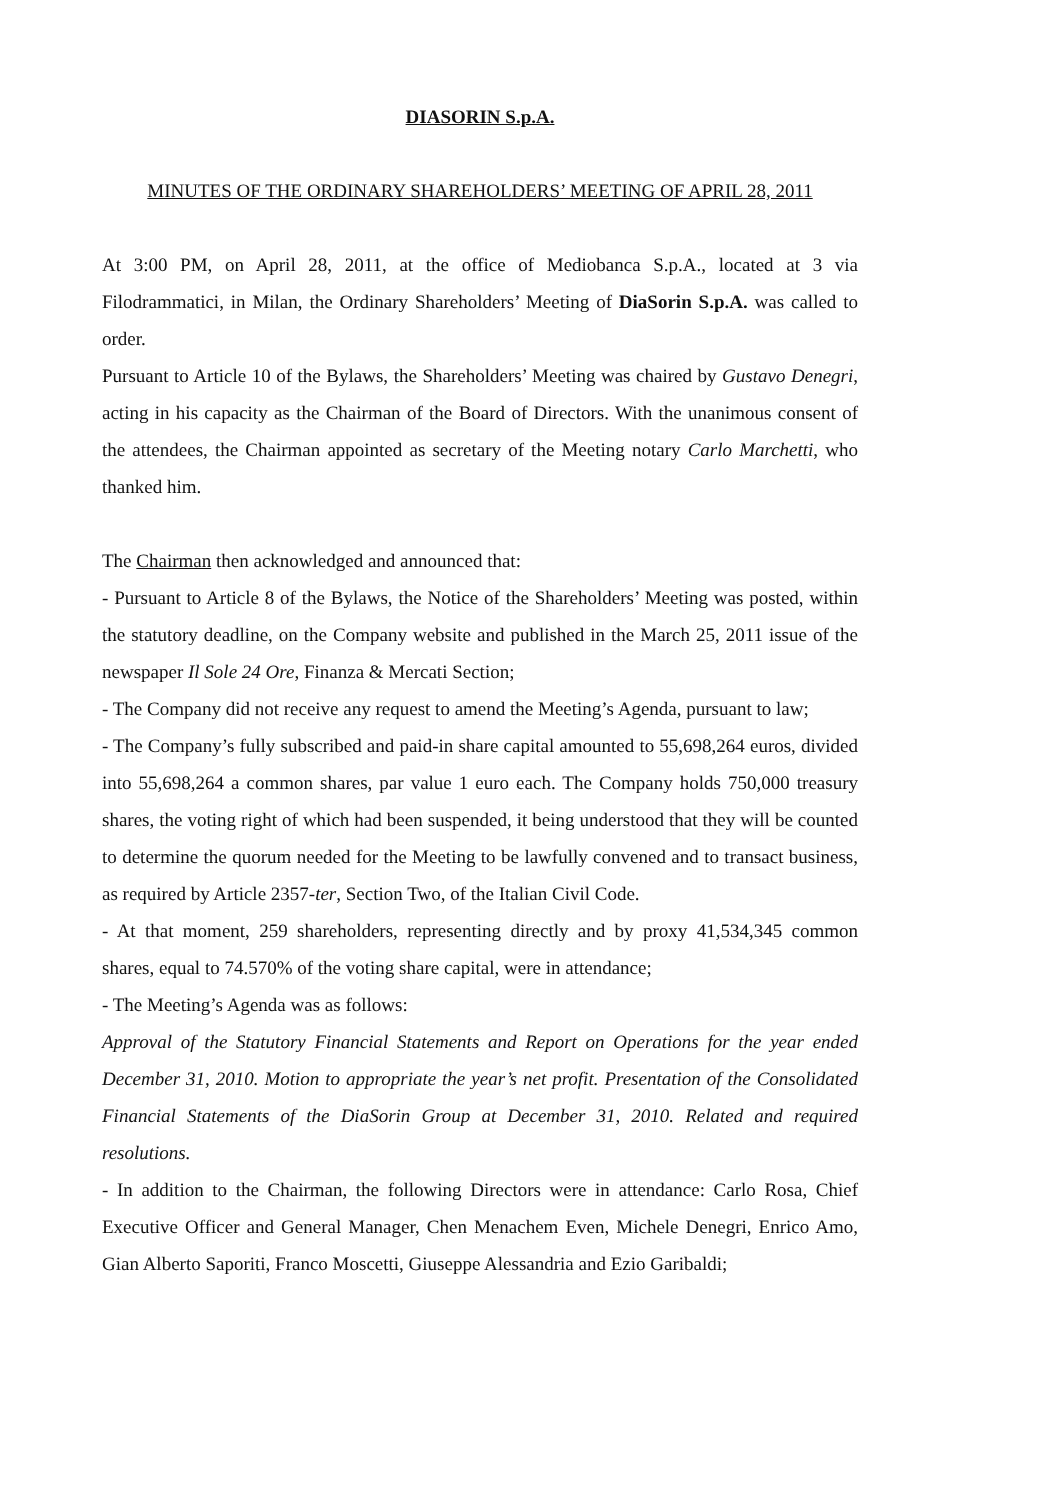DIASORIN S.p.A.
MINUTES OF THE ORDINARY SHAREHOLDERS’ MEETING OF APRIL 28, 2011
At 3:00 PM, on April 28, 2011, at the office of Mediobanca S.p.A., located at 3 via Filodrammatici, in Milan, the Ordinary Shareholders’ Meeting of DiaSorin S.p.A. was called to order.
Pursuant to Article 10 of the Bylaws, the Shareholders’ Meeting was chaired by Gustavo Denegri, acting in his capacity as the Chairman of the Board of Directors. With the unanimous consent of the attendees, the Chairman appointed as secretary of the Meeting notary Carlo Marchetti, who thanked him.
The Chairman then acknowledged and announced that:
- Pursuant to Article 8 of the Bylaws, the Notice of the Shareholders’ Meeting was posted, within the statutory deadline, on the Company website and published in the March 25, 2011 issue of the newspaper Il Sole 24 Ore, Finanza & Mercati Section;
- The Company did not receive any request to amend the Meeting’s Agenda, pursuant to law;
- The Company’s fully subscribed and paid-in share capital amounted to 55,698,264 euros, divided into 55,698,264 a common shares, par value 1 euro each. The Company holds 750,000 treasury shares, the voting right of which had been suspended, it being understood that they will be counted to determine the quorum needed for the Meeting to be lawfully convened and to transact business, as required by Article 2357-ter, Section Two, of the Italian Civil Code.
- At that moment, 259 shareholders, representing directly and by proxy 41,534,345 common shares, equal to 74.570% of the voting share capital, were in attendance;
- The Meeting’s Agenda was as follows:
Approval of the Statutory Financial Statements and Report on Operations for the year ended December 31, 2010. Motion to appropriate the year’s net profit. Presentation of the Consolidated Financial Statements of the DiaSorin Group at December 31, 2010. Related and required resolutions.
- In addition to the Chairman, the following Directors were in attendance: Carlo Rosa, Chief Executive Officer and General Manager, Chen Menachem Even, Michele Denegri, Enrico Amo, Gian Alberto Saporiti, Franco Moscetti, Giuseppe Alessandria and Ezio Garibaldi;